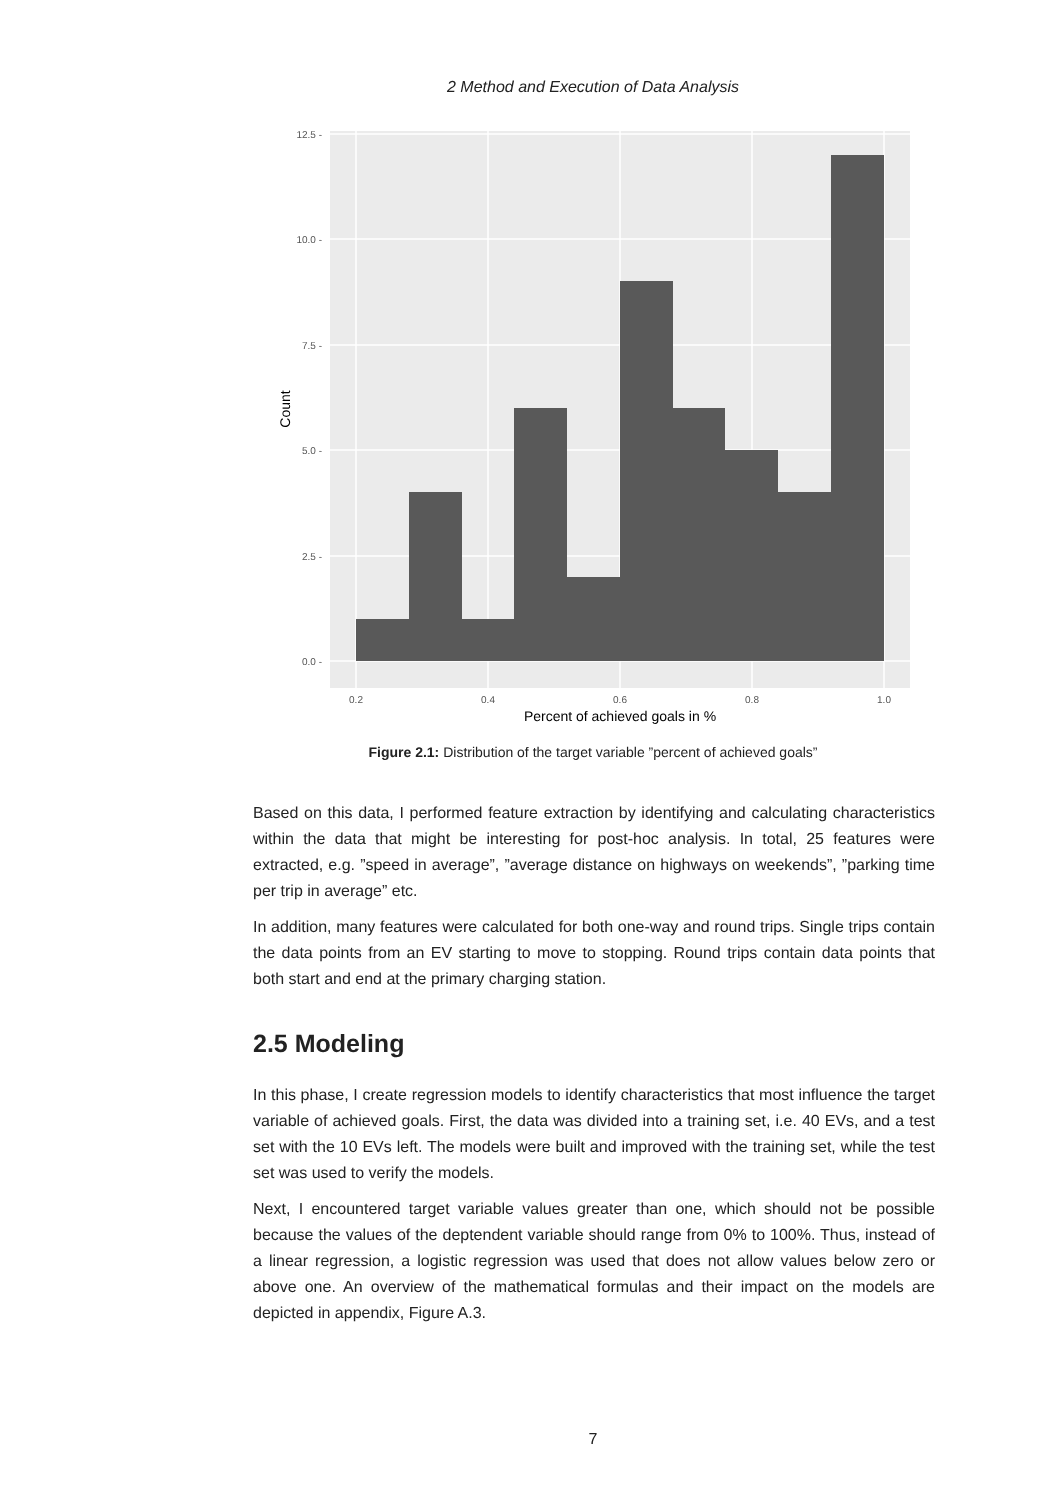2 Method and Execution of Data Analysis
0.0 -
2.5 -
5.0 -
7.5 -
10.0 -
12.5 -
0.2
0.4
0.6
0.8
1.0
Percent of achieved goals in %
Count
Figure 2.1: Distribution of the target variable ”percent of achieved goals”
Based on this data, I performed feature extraction by identifying and calculating characteristics within the data that might be interesting for post-hoc analysis. In total, 25 features were extracted, e.g. ”speed in average”, ”average distance on highways on weekends”, ”parking time per trip in average” etc.
In addition, many features were calculated for both one-way and round trips. Single trips contain the data points from an EV starting to move to stopping. Round trips contain data points that both start and end at the primary charging station.
2.5 Modeling
In this phase, I create regression models to identify characteristics that most influence the target variable of achieved goals. First, the data was divided into a training set, i.e. 40 EVs, and a test set with the 10 EVs left. The models were built and improved with the training set, while the test set was used to verify the models.
Next, I encountered target variable values greater than one, which should not be possible because the values of the deptendent variable should range from 0% to 100%. Thus, instead of a linear regression, a logistic regression was used that does not allow values below zero or above one. An overview of the mathematical formulas and their impact on the models are depicted in appendix, Figure A.3.
7